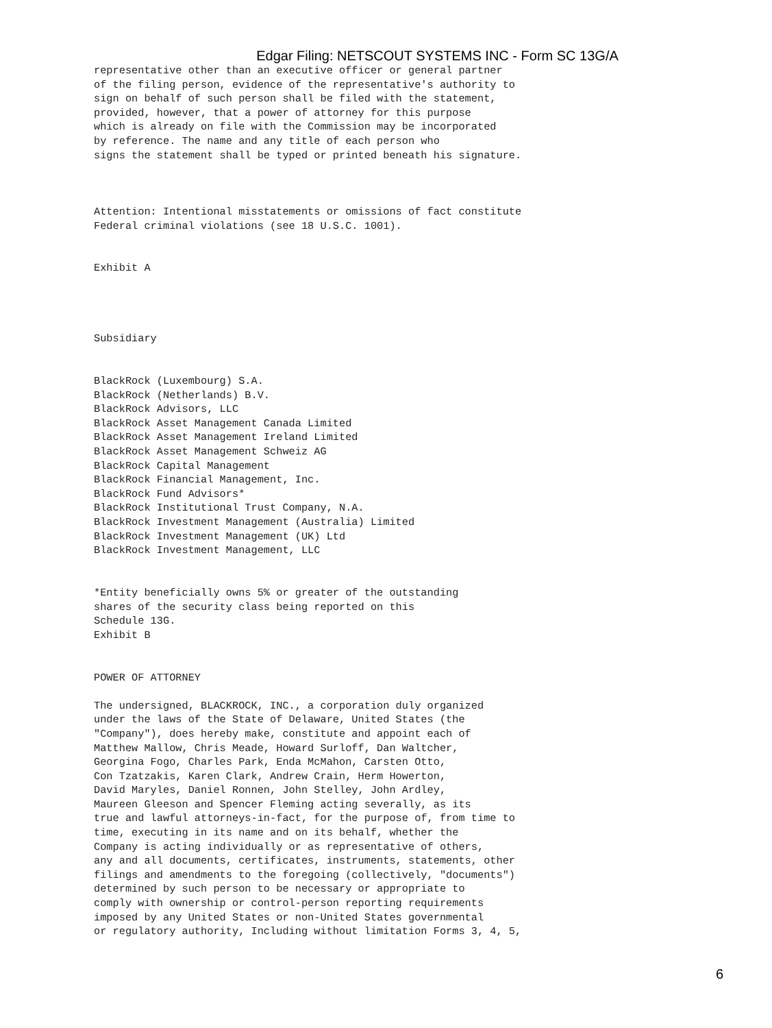Edgar Filing: NETSCOUT SYSTEMS INC - Form SC 13G/A
representative other than an executive officer or general partner
of the filing person, evidence of the representative's authority to
sign on behalf of such person shall be filed with the statement,
provided, however, that a power of attorney for this purpose
which is already on file with the Commission may be incorporated
by reference. The name and any title of each person who
signs the statement shall be typed or printed beneath his signature.



Attention: Intentional misstatements or omissions of fact constitute
Federal criminal violations (see 18 U.S.C. 1001).


Exhibit A




Subsidiary


BlackRock (Luxembourg) S.A.
BlackRock (Netherlands) B.V.
BlackRock Advisors, LLC
BlackRock Asset Management Canada Limited
BlackRock Asset Management Ireland Limited
BlackRock Asset Management Schweiz AG
BlackRock Capital Management
BlackRock Financial Management, Inc.
BlackRock Fund Advisors*
BlackRock Institutional Trust Company, N.A.
BlackRock Investment Management (Australia) Limited
BlackRock Investment Management (UK) Ltd
BlackRock Investment Management, LLC


*Entity beneficially owns 5% or greater of the outstanding
shares of the security class being reported on this
Schedule 13G.
Exhibit B


POWER OF ATTORNEY

The undersigned, BLACKROCK, INC., a corporation duly organized
under the laws of the State of Delaware, United States (the
"Company"), does hereby make, constitute and appoint each of
Matthew Mallow, Chris Meade, Howard Surloff, Dan Waltcher,
Georgina Fogo, Charles Park, Enda McMahon, Carsten Otto,
Con Tzatzakis, Karen Clark, Andrew Crain, Herm Howerton,
David Maryles, Daniel Ronnen, John Stelley, John Ardley,
Maureen Gleeson and Spencer Fleming acting severally, as its
true and lawful attorneys-in-fact, for the purpose of, from time to
time, executing in its name and on its behalf, whether the
Company is acting individually or as representative of others,
any and all documents, certificates, instruments, statements, other
filings and amendments to the foregoing (collectively, "documents")
determined by such person to be necessary or appropriate to
comply with ownership or control-person reporting requirements
imposed by any United States or non-United States governmental
or regulatory authority, Including without limitation Forms 3, 4, 5,
6